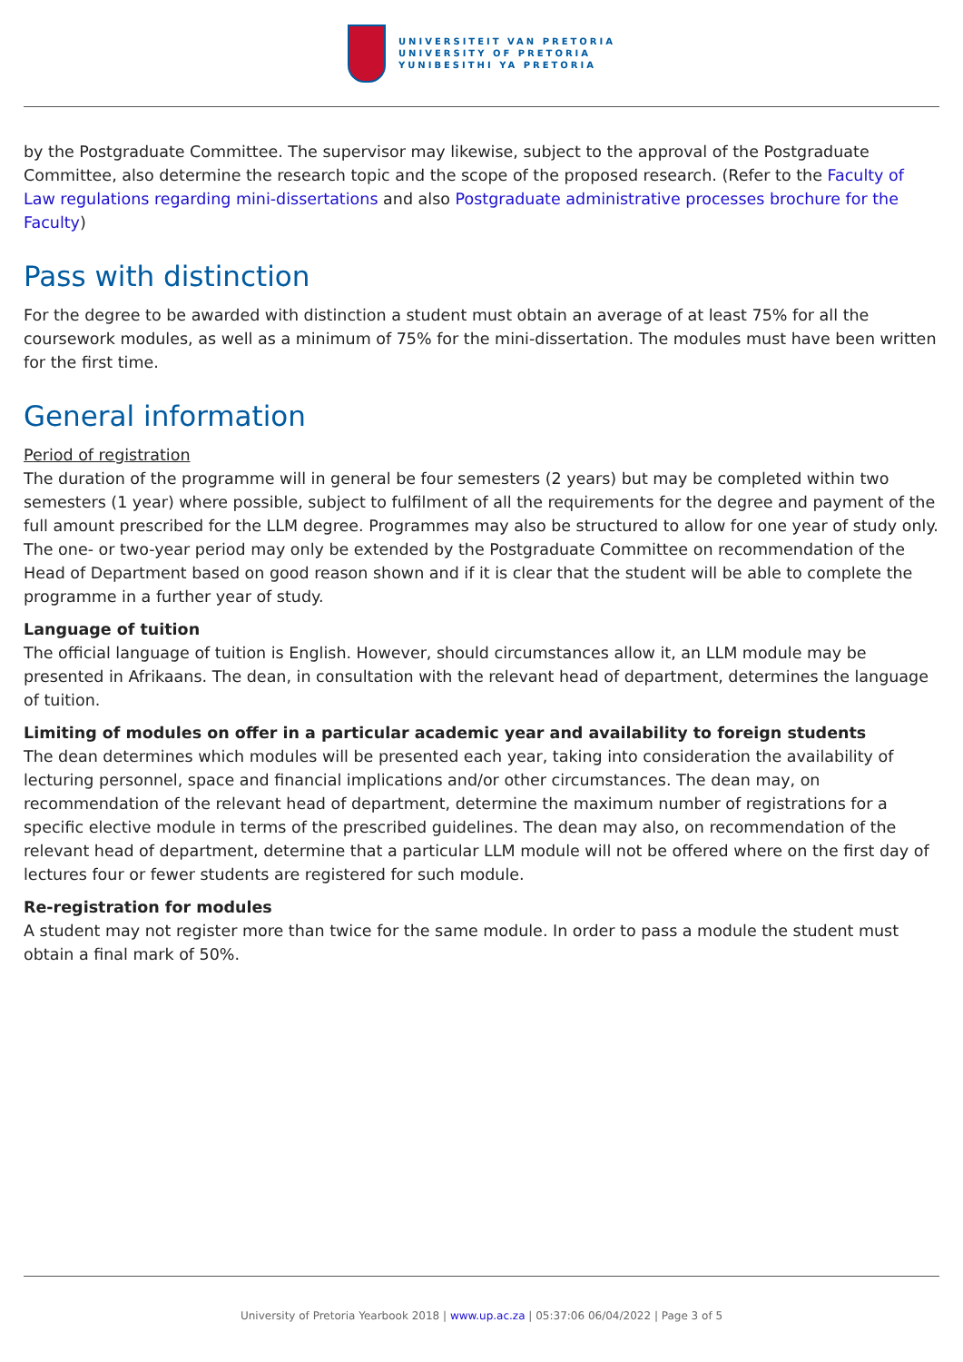UNIVERSITEIT VAN PRETORIA
UNIVERSITY OF PRETORIA
YUNIBESITHI YA PRETORIA
by the Postgraduate Committee. The supervisor may likewise, subject to the approval of the Postgraduate Committee, also determine the research topic and the scope of the proposed research. (Refer to the Faculty of Law regulations regarding mini-dissertations and also Postgraduate administrative processes brochure for the Faculty)
Pass with distinction
For the degree to be awarded with distinction a student must obtain an average of at least 75% for all the coursework modules, as well as a minimum of 75% for the mini-dissertation. The modules must have been written for the first time.
General information
Period of registration
The duration of the programme will in general be four semesters (2 years) but may be completed within two semesters (1 year) where possible, subject to fulfilment of all the requirements for the degree and payment of the full amount prescribed for the LLM degree. Programmes may also be structured to allow for one year of study only. The one- or two-year period may only be extended by the Postgraduate Committee on recommendation of the Head of Department based on good reason shown and if it is clear that the student will be able to complete the programme in a further year of study.
Language of tuition
The official language of tuition is English. However, should circumstances allow it, an LLM module may be presented in Afrikaans. The dean, in consultation with the relevant head of department, determines the language of tuition.
Limiting of modules on offer in a particular academic year and availability to foreign students
The dean determines which modules will be presented each year, taking into consideration the availability of lecturing personnel, space and financial implications and/or other circumstances. The dean may, on recommendation of the relevant head of department, determine the maximum number of registrations for a specific elective module in terms of the prescribed guidelines. The dean may also, on recommendation of the relevant head of department, determine that a particular LLM module will not be offered where on the first day of lectures four or fewer students are registered for such module.
Re-registration for modules
A student may not register more than twice for the same module. In order to pass a module the student must obtain a final mark of 50%.
University of Pretoria Yearbook 2018 | www.up.ac.za | 05:37:06 06/04/2022 | Page 3 of 5